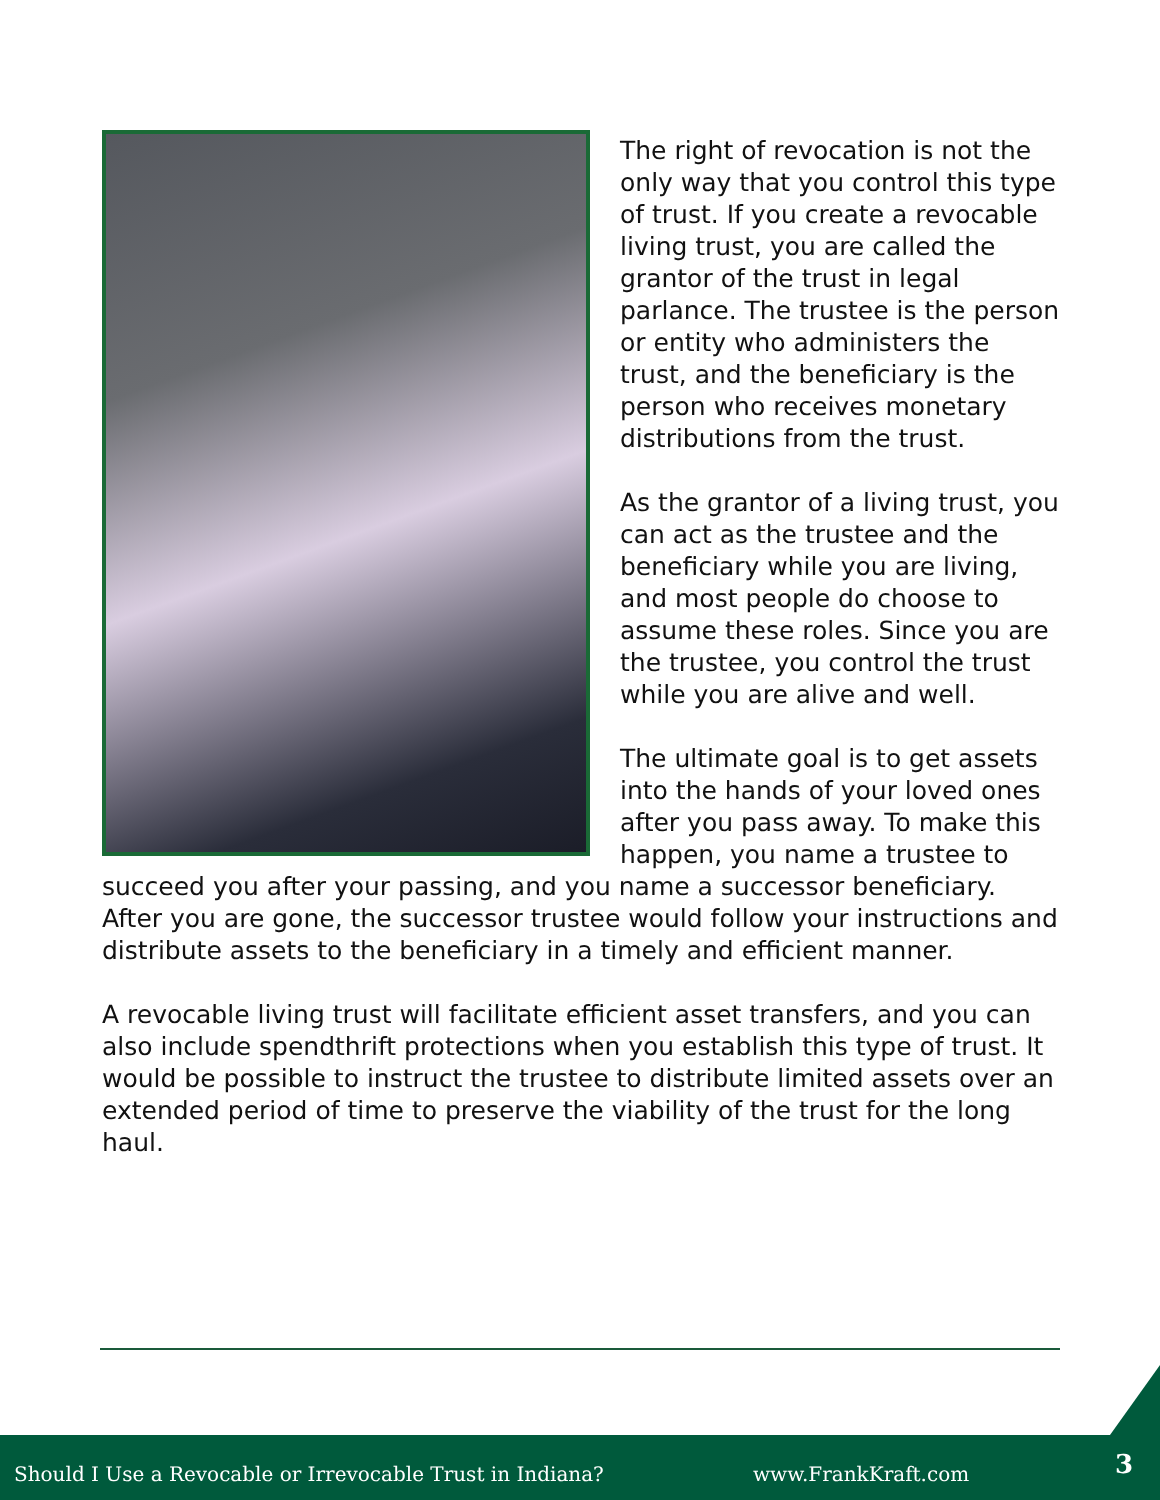The right of revocation is not the only way that you control this type of trust. If you create a revocable living trust, you are called the grantor of the trust in legal parlance. The trustee is the person or entity who administers the trust, and the beneficiary is the person who receives monetary distributions from the trust.
As the grantor of a living trust, you can act as the trustee and the beneficiary while you are living, and most people do choose to assume these roles. Since you are the trustee, you control the trust while you are alive and well.
The ultimate goal is to get assets into the hands of your loved ones after you pass away. To make this happen, you name a trustee to succeed you after your passing, and you name a successor beneficiary. After you are gone, the successor trustee would follow your instructions and distribute assets to the beneficiary in a timely and efficient manner.
A revocable living trust will facilitate efficient asset transfers, and you can also include spendthrift protections when you establish this type of trust. It would be possible to instruct the trustee to distribute limited assets over an extended period of time to preserve the viability of the trust for the long haul.
Should I Use a Revocable or Irrevocable Trust in Indiana? www.FrankKraft.com 3